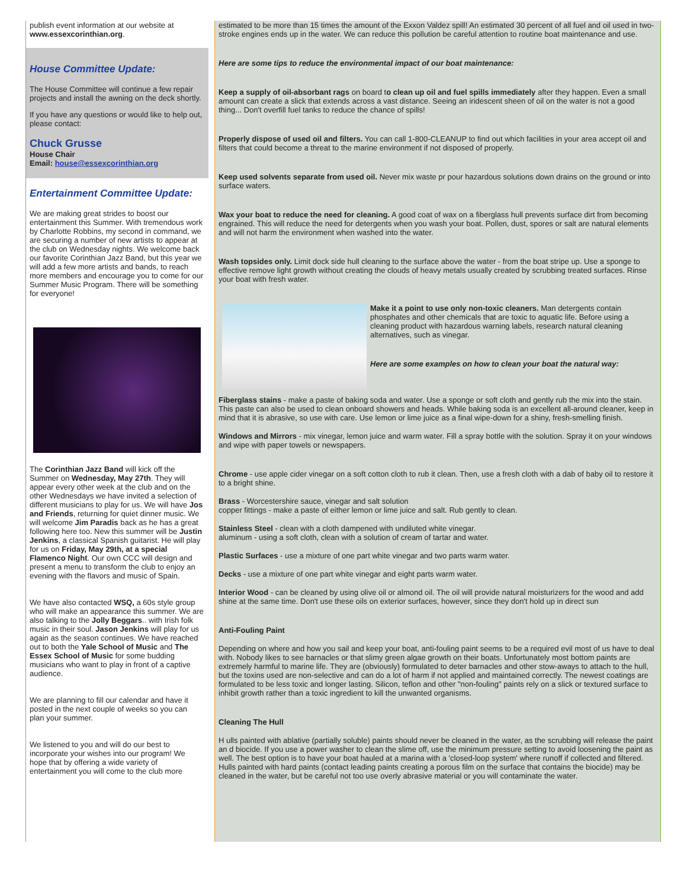publish event information at our website at www.essexcorinthian.org.
House Committee Update:
The House Committee will continue a few repair projects and install the awning on the deck shortly.
If you have any questions or would like to help out, please contact:
Chuck Grusse
House Chair
Email: house@essexcorinthian.org
Entertainment Committee Update:
We are making great strides to boost our entertainment this Summer. With tremendous work by Charlotte Robbins, my second in command, we are securing a number of new artists to appear at the club on Wednesday nights. We welcome back our favorite Corinthian Jazz Band, but this year we will add a few more artists and bands, to reach more members and encourage you to come for our Summer Music Program. There will be something for everyone!
The Corinthian Jazz Band will kick off the Summer on Wednesday, May 27th. They will appear every other week at the club and on the other Wednesdays we have invited a selection of different musicians to play for us. We will have Jos and Friends, returning for quiet dinner music. We will welcome Jim Paradis back as he has a great following here too. New this summer will be Justin Jenkins, a classical Spanish guitarist. He will play for us on Friday, May 29th, at a special Flamenco Night. Our own CCC will design and present a menu to transform the club to enjoy an evening with the flavors and music of Spain.
We have also contacted WSQ, a 60s style group who will make an appearance this summer. We are also talking to the Jolly Beggars.. with Irish folk music in their soul. Jason Jenkins will play for us again as the season continues. We have reached out to both the Yale School of Music and The Essex School of Music for some budding musicians who want to play in front of a captive audience.
We are planning to fill our calendar and have it posted in the next couple of weeks so you can plan your summer.
We listened to you and will do our best to incorporate your wishes into our program! We hope that by offering a wide variety of entertainment you will come to the club more
estimated to be more than 15 times the amount of the Exxon Valdez spill! An estimated 30 percent of all fuel and oil used in two-stroke engines ends up in the water. We can reduce this pollution be careful attention to routine boat maintenance and use.
Here are some tips to reduce the environmental impact of our boat maintenance:
Keep a supply of oil-absorbant rags on board to clean up oil and fuel spills immediately after they happen. Even a small amount can create a slick that extends across a vast distance. Seeing an iridescent sheen of oil on the water is not a good thing... Don't overfill fuel tanks to reduce the chance of spills!
Properly dispose of used oil and filters. You can call 1-800-CLEANUP to find out which facilities in your area accept oil and filters that could become a threat to the marine environment if not disposed of properly.
Keep used solvents separate from used oil. Never mix waste pr pour hazardous solutions down drains on the ground or into surface waters.
Wax your boat to reduce the need for cleaning. A good coat of wax on a fiberglass hull prevents surface dirt from becoming engrained. This will reduce the need for detergents when you wash your boat. Pollen, dust, spores or salt are natural elements and will not harm the environment when washed into the water.
Wash topsides only. Limit dock side hull cleaning to the surface above the water - from the boat stripe up. Use a sponge to effective remove light growth without creating the clouds of heavy metals usually created by scrubbing treated surfaces. Rinse your boat with fresh water.
Make it a point to use only non-toxic cleaners. Man detergents contain phosphates and other chemicals that are toxic to aquatic life. Before using a cleaning product with hazardous warning labels, research natural cleaning alternatives, such as vinegar.
Here are some examples on how to clean your boat the natural way:
Fiberglass stains - make a paste of baking soda and water. Use a sponge or soft cloth and gently rub the mix into the stain. This paste can also be used to clean onboard showers and heads. While baking soda is an excellent all-around cleaner, keep in mind that it is abrasive, so use with care. Use lemon or lime juice as a final wipe-down for a shiny, fresh-smelling finish.
Windows and Mirrors - mix vinegar, lemon juice and warm water. Fill a spray bottle with the solution. Spray it on your windows and wipe with paper towels or newspapers.
Chrome - use apple cider vinegar on a soft cotton cloth to rub it clean. Then, use a fresh cloth with a dab of baby oil to restore it to a bright shine.
Brass - Worcestershire sauce, vinegar and salt solution
copper fittings - make a paste of either lemon or lime juice and salt. Rub gently to clean.
Stainless Steel - clean with a cloth dampened with undiluted white vinegar.
aluminum - using a soft cloth, clean with a solution of cream of tartar and water.
Plastic Surfaces - use a mixture of one part white vinegar and two parts warm water.
Decks - use a mixture of one part white vinegar and eight parts warm water.
Interior Wood - can be cleaned by using olive oil or almond oil. The oil will provide natural moisturizers for the wood and add shine at the same time. Don't use these oils on exterior surfaces, however, since they don't hold up in direct sun
Anti-Fouling Paint
Depending on where and how you sail and keep your boat, anti-fouling paint seems to be a required evil most of us have to deal with. Nobody likes to see barnacles or that slimy green algae growth on their boats. Unfortunately most bottom paints are extremely harmful to marine life. They are (obviously) formulated to deter barnacles and other stow-aways to attach to the hull, but the toxins used are non-selective and can do a lot of harm if not applied and maintained correctly. The newest coatings are formulated to be less toxic and longer lasting. Silicon, teflon and other "non-fouling" paints rely on a slick or textured surface to inhibit growth rather than a toxic ingredient to kill the unwanted organisms.
Cleaning The Hull
H ulls painted with ablative (partially soluble) paints should never be cleaned in the water, as the scrubbing will release the paint an d biocide. If you use a power washer to clean the slime off, use the minimum pressure setting to avoid loosening the paint as well. The best option is to have your boat hauled at a marina with a 'closed-loop system' where runoff if collected and filtered.
Hulls painted with hard paints (contact leading paints creating a porous film on the surface that contains the biocide) may be cleaned in the water, but be careful not too use overly abrasive material or you will contaminate the water.